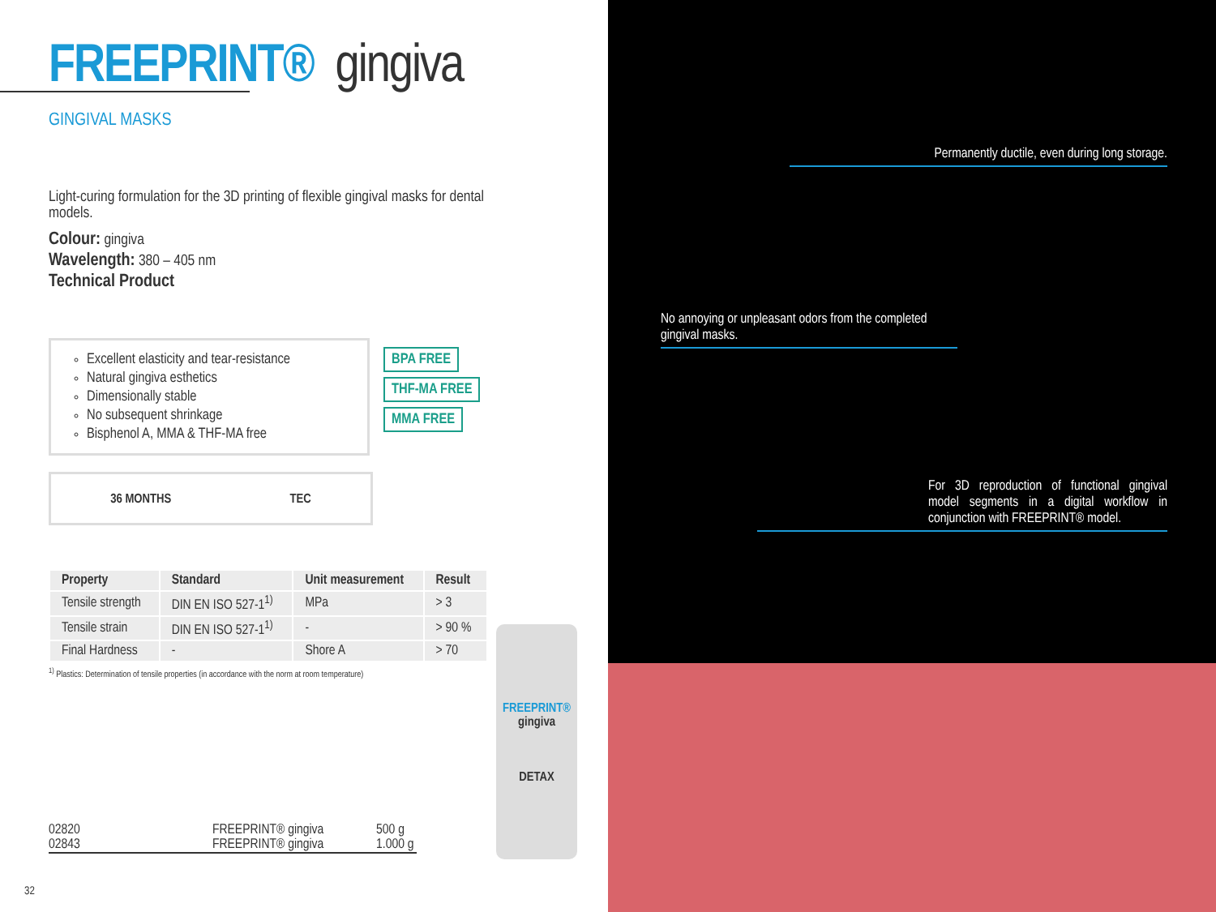FREEPRINT® gingiva
GINGIVAL MASKS
Light-curing formulation for the 3D printing of flexible gingival masks for dental models.
Colour: gingiva
Wavelength: 380 – 405 nm
Technical Product
Excellent elasticity and tear-resistance
Natural gingiva esthetics
Dimensionally stable
No subsequent shrinkage
Bisphenol A, MMA & THF-MA free
BPA FREE THF-MA FREE MMA FREE
36 MONTHS TEC
| Property | Standard | Unit measurement | Result |
| --- | --- | --- | --- |
| Tensile strength | DIN EN ISO 527-1<sup>1)</sup> | MPa | > 3 |
| Tensile strain | DIN EN ISO 527-1<sup>1)</sup> | - | > 90 % |
| Final Hardness | - | Shore A | > 70 |
<sup>1)</sup> Plastics: Determination of tensile properties (in accordance with the norm at room temperature)
FREEPRINT®
gingiva
DETAX
02820 FREEPRINT® gingiva 500 g
02843 FREEPRINT® gingiva 1.000 g
32
Permanently ductile, even during long storage.
No annoying or unpleasant odors from the completed
gingival masks.
For 3D reproduction of functional gingival model segments in a digital workflow in conjunction with FREEPRINT® model.